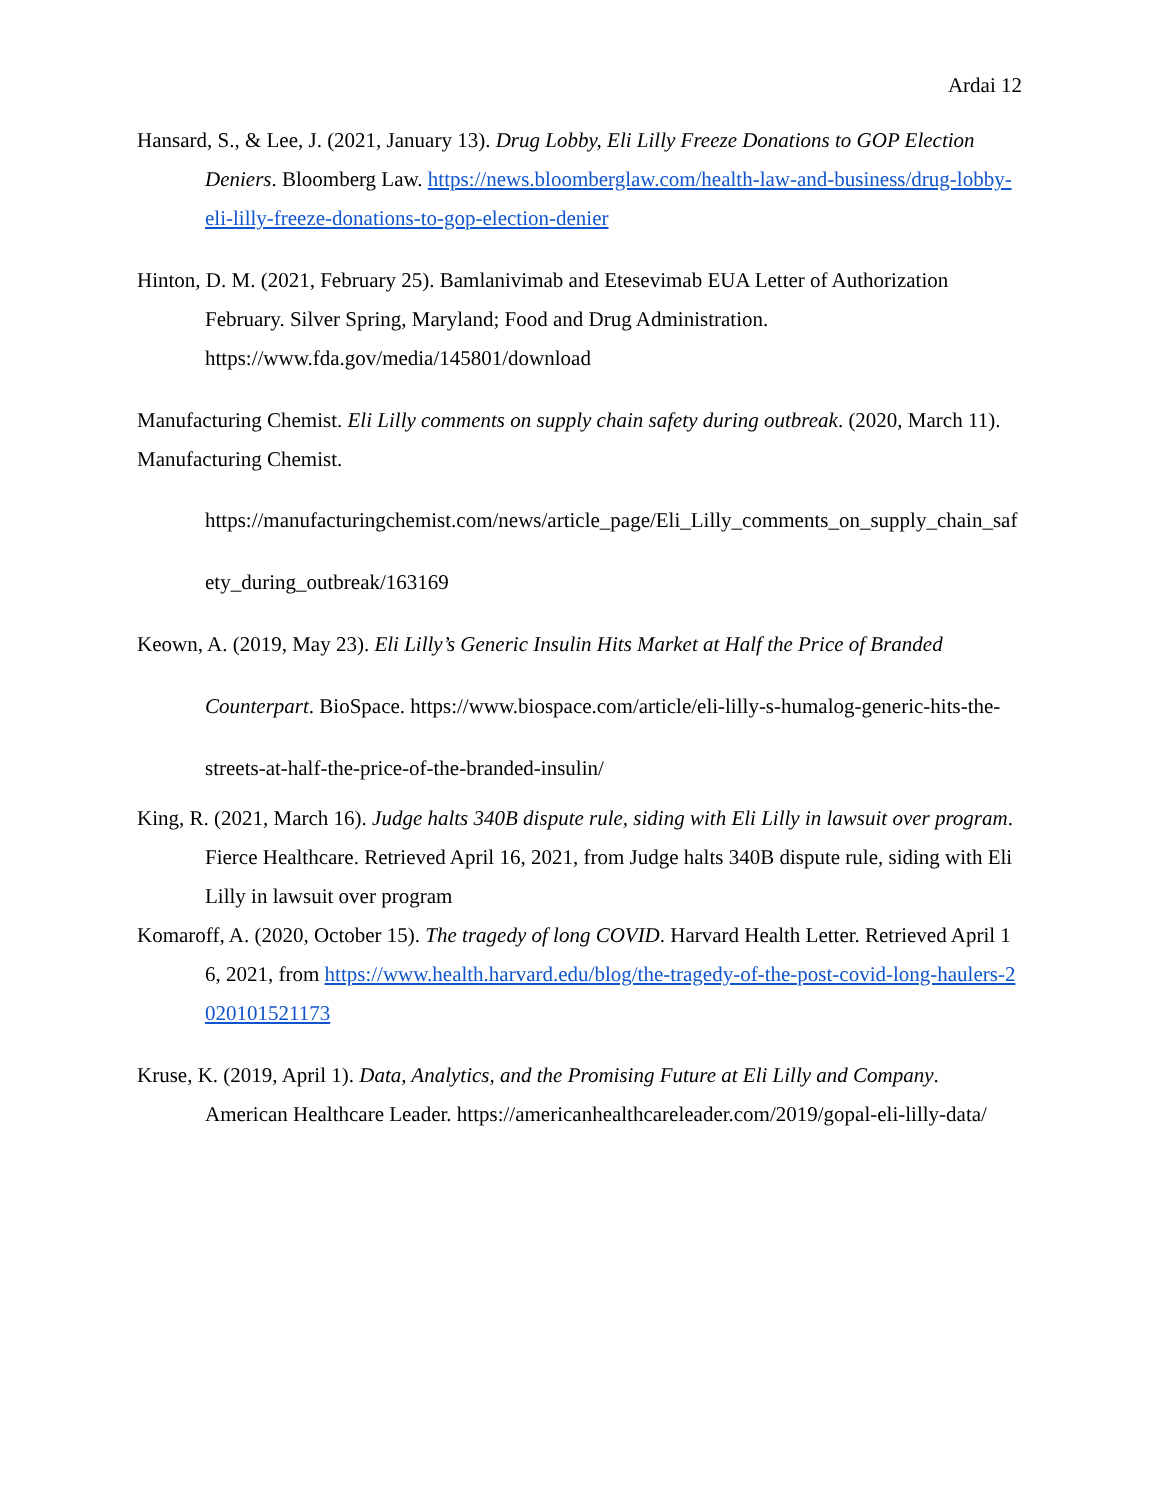Ardai 12
Hansard, S., & Lee, J. (2021, January 13). Drug Lobby, Eli Lilly Freeze Donations to GOP Election Deniers. Bloomberg Law. https://news.bloomberglaw.com/health-law-and-business/drug-lobby-eli-lilly-freeze-donations-to-gop-election-denier
Hinton, D. M. (2021, February 25). Bamlanivimab and Etesevimab EUA Letter of Authorization February. Silver Spring, Maryland; Food and Drug Administration. https://www.fda.gov/media/145801/download
Manufacturing Chemist. Eli Lilly comments on supply chain safety during outbreak. (2020, March 11). Manufacturing Chemist.
https://manufacturingchemist.com/news/article_page/Eli_Lilly_comments_on_supply_chain_safety_during_outbreak/163169
Keown, A. (2019, May 23). Eli Lilly’s Generic Insulin Hits Market at Half the Price of Branded Counterpart. BioSpace. https://www.biospace.com/article/eli-lilly-s-humalog-generic-hits-the-streets-at-half-the-price-of-the-branded-insulin/
King, R. (2021, March 16). Judge halts 340B dispute rule, siding with Eli Lilly in lawsuit over program. Fierce Healthcare. Retrieved April 16, 2021, from Judge halts 340B dispute rule, siding with Eli Lilly in lawsuit over program
Komaroff, A. (2020, October 15). The tragedy of long COVID. Harvard Health Letter. Retrieved April 16, 2021, from https://www.health.harvard.edu/blog/the-tragedy-of-the-post-covid-long-haulers-2020101521173
Kruse, K. (2019, April 1). Data, Analytics, and the Promising Future at Eli Lilly and Company. American Healthcare Leader. https://americanhealthcareleader.com/2019/gopal-eli-lilly-data/